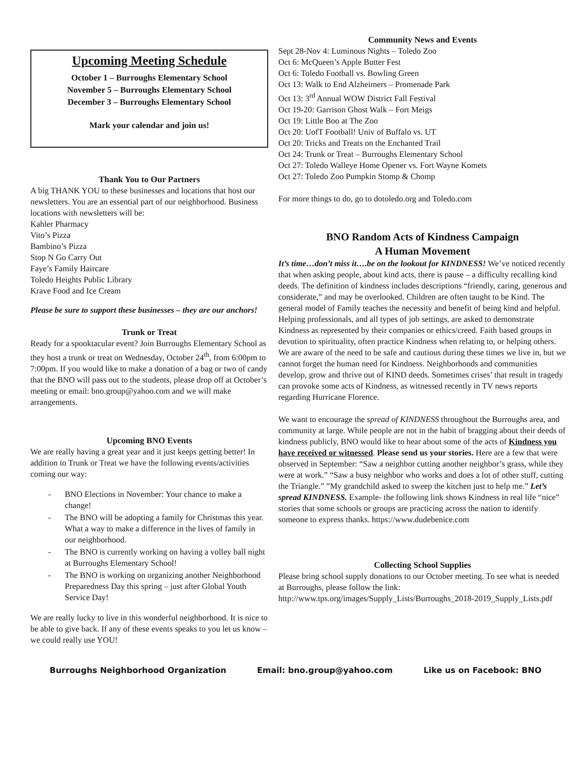Upcoming Meeting Schedule
October 1 – Burroughs Elementary School
November 5 – Burroughs Elementary School
December 3 – Burroughs Elementary School
Mark your calendar and join us!
Thank You to Our Partners
A big THANK YOU to these businesses and locations that host our newsletters. You are an essential part of our neighborhood. Business locations with newsletters will be:
Kahler Pharmacy
Vito’s Pizza
Bambino’s Pizza
Stop N Go Carry Out
Faye’s Family Haircare
Toledo Heights Public Library
Krave Food and Ice Cream
Please be sure to support these businesses – they are our anchors!
Trunk or Treat
Ready for a spooktacular event? Join Burroughs Elementary School as they host a trunk or treat on Wednesday, October 24<sup>th</sup>, from 6:00pm to 7:00pm. If you would like to make a donation of a bag or two of candy that the BNO will pass out to the students, please drop off at October’s meeting or email: bno.group@yahoo.com and we will make arrangements.
Upcoming BNO Events
We are really having a great year and it just keeps getting better! In addition to Trunk or Treat we have the following events/activities coming our way:
- BNO Elections in November: Your chance to make a change!
- The BNO will be adopting a family for Christmas this year. What a way to make a difference in the lives of family in our neighborhood.
- The BNO is currently working on having a volley ball night at Burroughs Elementary School!
- The BNO is working on organizing another Neighborhood Preparedness Day this spring – just after Global Youth Service Day!
We are really lucky to live in this wonderful neighborhood. It is nice to be able to give back. If any of these events speaks to you let us know – we could really use YOU!
Community News and Events
Sept 28-Nov 4: Luminous Nights – Toledo Zoo
Oct 6: McQueen’s Apple Butter Fest
Oct 6: Toledo Football vs. Bowling Green
Oct 13: Walk to End Alzheimers – Promenade Park
Oct 13: 3<sup>rd</sup> Annual WOW District Fall Festival
Oct 19-20: Garrison Ghost Walk – Fort Meigs
Oct 19: Little Boo at The Zoo
Oct 20: UofT Football! Univ of Buffalo vs. UT
Oct 20: Tricks and Treats on the Enchanted Trail
Oct 24: Trunk or Treat – Burroughs Elementary School
Oct 27: Toledo Walleye Home Opener vs. Fort Wayne Komets
Oct 27: Toledo Zoo Pumpkin Stomp & Chomp
For more things to do, go to dotoledo.org and Toledo.com
BNO Random Acts of Kindness Campaign
A Human Movement
It’s time…don’t miss it….be on the lookout for KINDNESS! We’ve noticed recently that when asking people, about kind acts, there is pause – a difficulty recalling kind deeds. The definition of kindness includes descriptions “friendly, caring, generous and considerate,” and may be overlooked. Children are often taught to be Kind. The general model of Family teaches the necessity and benefit of being kind and helpful. Helping professionals, and all types of job settings, are asked to demonstrate Kindness as represented by their companies or ethics/creed. Faith based groups in devotion to spirituality, often practice Kindness when relating to, or helping others. We are aware of the need to be safe and cautious during these times we live in, but we cannot forget the human need for Kindness. Neighborhoods and communities develop, grow and thrive out of KIND deeds. Sometimes crises’ that result in tragedy can provoke some acts of Kindness, as witnessed recently in TV news reports regarding Hurricane Florence.
We want to encourage the spread of KINDNESS throughout the Burroughs area, and community at large. While people are not in the habit of bragging about their deeds of kindness publicly, BNO would like to hear about some of the acts of Kindness you have received or witnessed. Please send us your stories. Here are a few that were observed in September: “Saw a neighbor cutting another neighbor’s grass, while they were at work.” “Saw a busy neighbor who works and does a lot of other stuff, cutting the Triangle.” ”My grandchild asked to sweep the kitchen just to help me.” Let’s spread KINDNESS. Example- the following link shows Kindness in real life “nice” stories that some schools or groups are practicing across the nation to identify someone to express thanks. https://www.dudebenice.com
Collecting School Supplies
Please bring school supply donations to our October meeting. To see what is needed at Burroughs, please follow the link: http://www.tps.org/images/Supply_Lists/Burroughs_2018-2019_Supply_Lists.pdf
Burroughs Neighborhood Organization Email: bno.group@yahoo.com Like us on Facebook: BNO